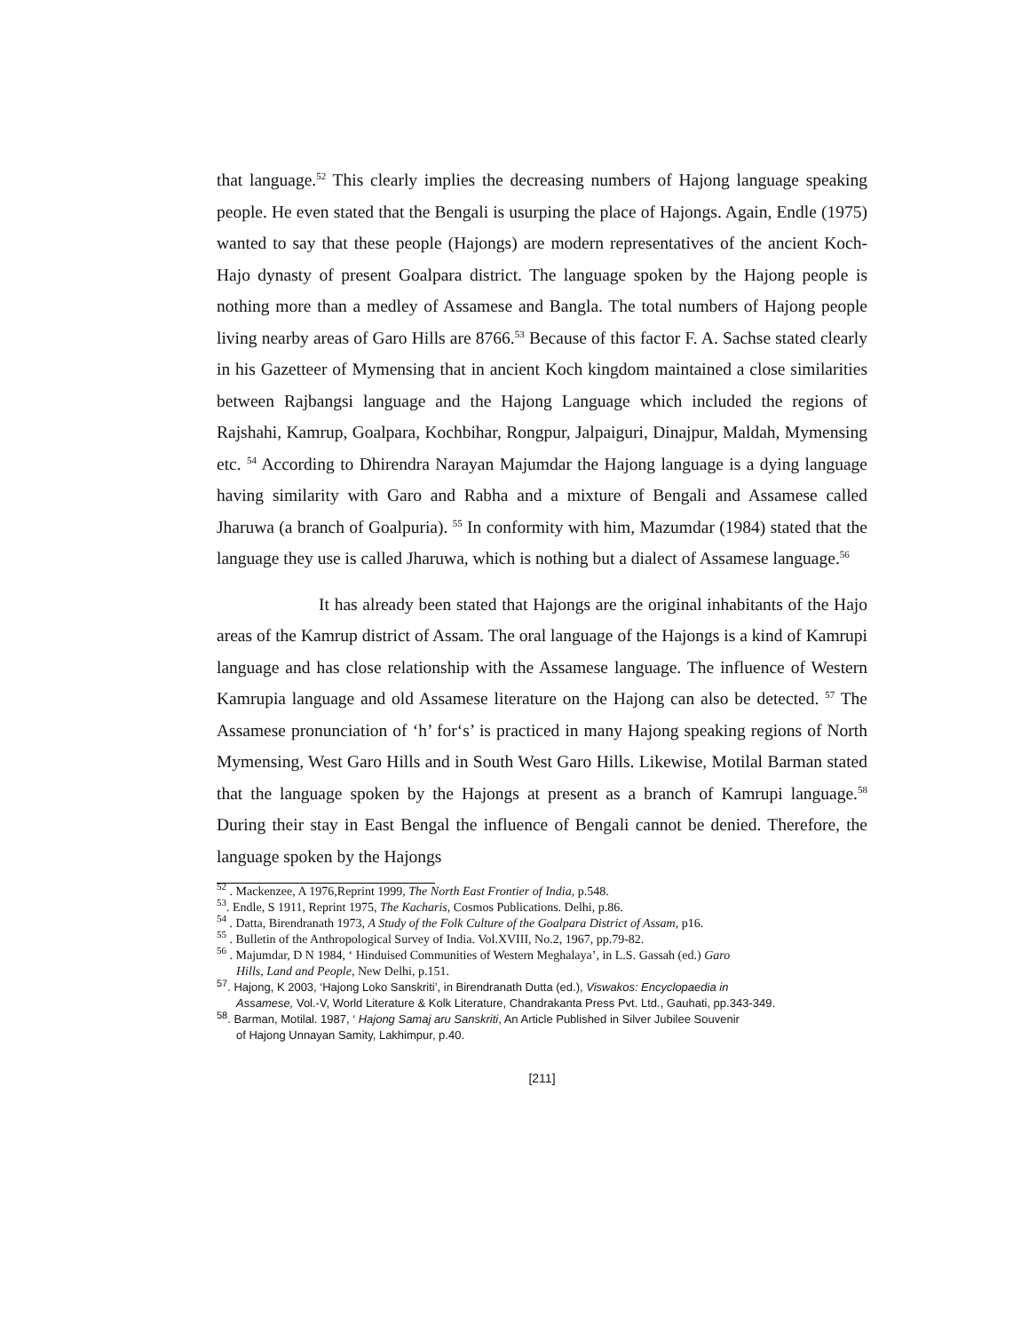that language.<sup>52</sup> This clearly implies the decreasing numbers of Hajong language speaking people. He even stated that the Bengali is usurping the place of Hajongs. Again, Endle (1975) wanted to say that these people (Hajongs) are modern representatives of the ancient Koch-Hajo dynasty of present Goalpara district. The language spoken by the Hajong people is nothing more than a medley of Assamese and Bangla. The total numbers of Hajong people living nearby areas of Garo Hills are 8766.<sup>53</sup> Because of this factor F. A. Sachse stated clearly in his Gazetteer of Mymensing that in ancient Koch kingdom maintained a close similarities between Rajbangsi language and the Hajong Language which included the regions of Rajshahi, Kamrup, Goalpara, Kochbihar, Rongpur, Jalpaiguri, Dinajpur, Maldah, Mymensing etc. <sup>54</sup> According to Dhirendra Narayan Majumdar the Hajong language is a dying language having similarity with Garo and Rabha and a mixture of Bengali and Assamese called Jharuwa (a branch of Goalpuria). <sup>55</sup> In conformity with him, Mazumdar (1984) stated that the language they use is called Jharuwa, which is nothing but a dialect of Assamese language.<sup>56</sup>
It has already been stated that Hajongs are the original inhabitants of the Hajo areas of the Kamrup district of Assam. The oral language of the Hajongs is a kind of Kamrupi language and has close relationship with the Assamese language. The influence of Western Kamrupia language and old Assamese literature on the Hajong can also be detected. <sup>57</sup> The Assamese pronunciation of ‘h’ for‘s’ is practiced in many Hajong speaking regions of North Mymensing, West Garo Hills and in South West Garo Hills. Likewise, Motilal Barman stated that the language spoken by the Hajongs at present as a branch of Kamrupi language.<sup>58</sup> During their stay in East Bengal the influence of Bengali cannot be denied. Therefore, the language spoken by the Hajongs
<sup>52</sup> . Mackenzee, A 1976,Reprint 1999, The North East Frontier of India, p.548.
<sup>53</sup>. Endle, S 1911, Reprint 1975, The Kacharis, Cosmos Publications. Delhi, p.86.
<sup>54</sup> . Datta, Birendranath 1973, A Study of the Folk Culture of the Goalpara District of Assam, p16.
<sup>55</sup> . Bulletin of the Anthropological Survey of India. Vol.XVIII, No.2, 1967, pp.79-82.
<sup>56</sup> . Majumdar, D N 1984, ‘ Hinduised Communities of Western Meghalaya’, in L.S. Gassah (ed.) Garo
Hills, Land and People, New Delhi, p.151.
<sup>57</sup>. Hajong, K 2003, ‘Hajong Loko Sanskriti’, in Birendranath Dutta (ed.), Viswakos: Encyclopaedia in
Assamese, Vol.-V, World Literature & Kolk Literature, Chandrakanta Press Pvt. Ltd., Gauhati, pp.343-349.
<sup>58</sup>. Barman, Motilal. 1987, ‘ Hajong Samaj aru Sanskriti, An Article Published in Silver Jubilee Souvenir
of Hajong Unnayan Samity, Lakhimpur, p.40.
[211]